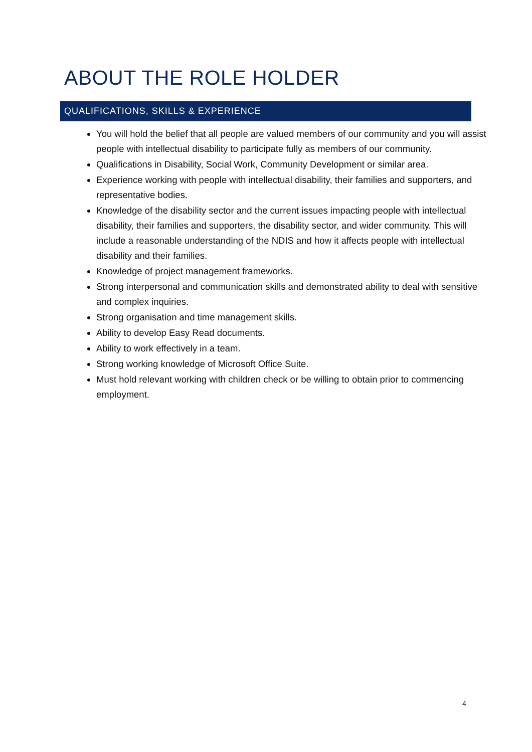ABOUT THE ROLE HOLDER
QUALIFICATIONS, SKILLS & EXPERIENCE
You will hold the belief that all people are valued members of our community and you will assist people with intellectual disability to participate fully as members of our community.
Qualifications in Disability, Social Work, Community Development or similar area.
Experience working with people with intellectual disability, their families and supporters, and representative bodies.
Knowledge of the disability sector and the current issues impacting people with intellectual disability, their families and supporters, the disability sector, and wider community. This will include a reasonable understanding of the NDIS and how it affects people with intellectual disability and their families.
Knowledge of project management frameworks.
Strong interpersonal and communication skills and demonstrated ability to deal with sensitive and complex inquiries.
Strong organisation and time management skills.
Ability to develop Easy Read documents.
Ability to work effectively in a team.
Strong working knowledge of Microsoft Office Suite.
Must hold relevant working with children check or be willing to obtain prior to commencing employment.
4